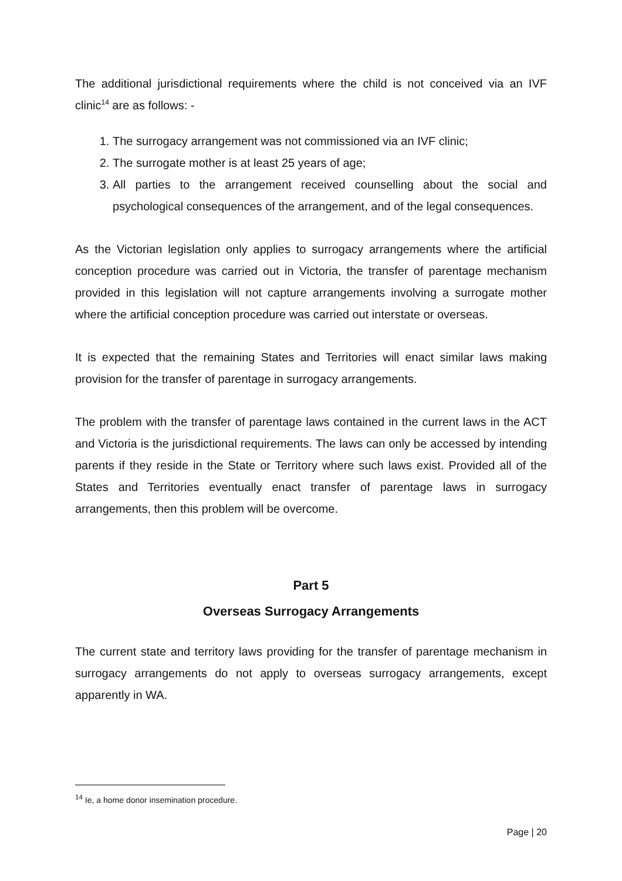The additional jurisdictional requirements where the child is not conceived via an IVF clinic<sup>14</sup> are as follows: -
1. The surrogacy arrangement was not commissioned via an IVF clinic;
2. The surrogate mother is at least 25 years of age;
3. All parties to the arrangement received counselling about the social and psychological consequences of the arrangement, and of the legal consequences.
As the Victorian legislation only applies to surrogacy arrangements where the artificial conception procedure was carried out in Victoria, the transfer of parentage mechanism provided in this legislation will not capture arrangements involving a surrogate mother where the artificial conception procedure was carried out interstate or overseas.
It is expected that the remaining States and Territories will enact similar laws making provision for the transfer of parentage in surrogacy arrangements.
The problem with the transfer of parentage laws contained in the current laws in the ACT and Victoria is the jurisdictional requirements. The laws can only be accessed by intending parents if they reside in the State or Territory where such laws exist. Provided all of the States and Territories eventually enact transfer of parentage laws in surrogacy arrangements, then this problem will be overcome.
Part 5
Overseas Surrogacy Arrangements
The current state and territory laws providing for the transfer of parentage mechanism in surrogacy arrangements do not apply to overseas surrogacy arrangements, except apparently in WA.
<sup>14</sup> Ie, a home donor insemination procedure.
Page | 20